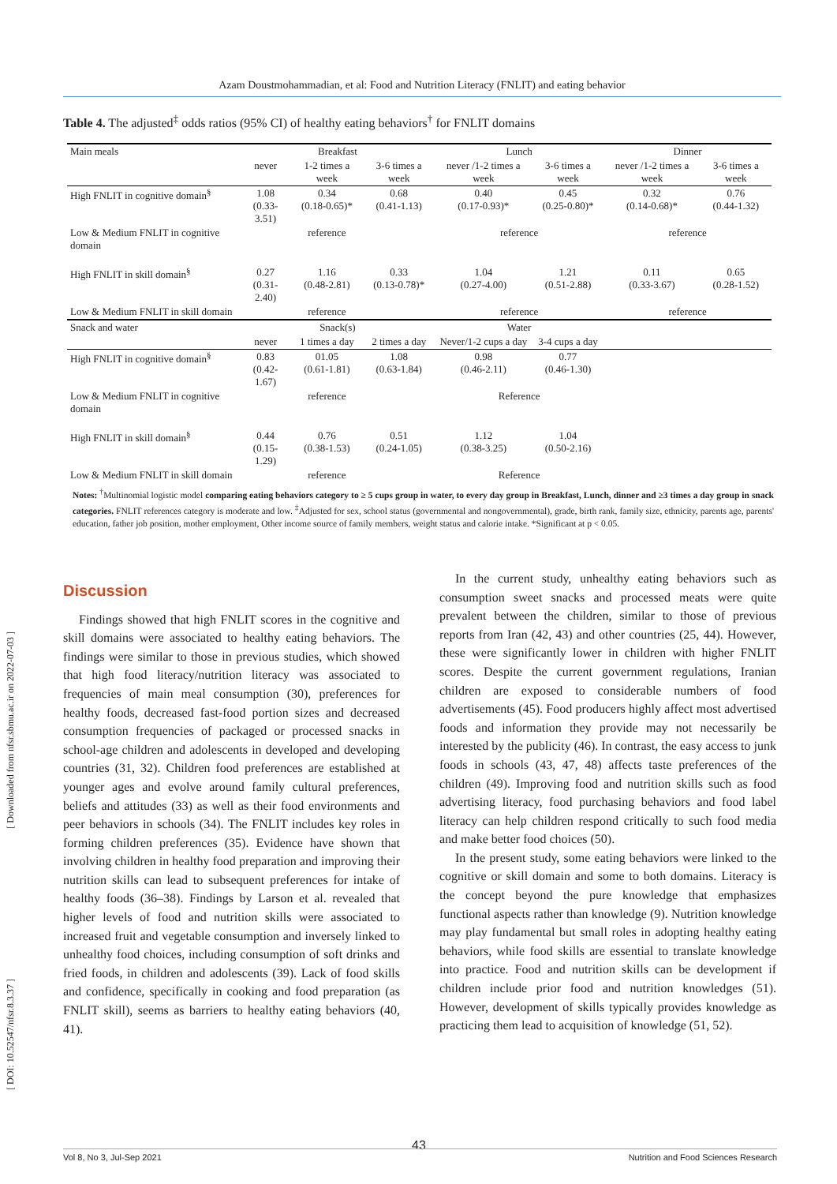[ Downloaded from nfsr.sbmu.ac.ir on 2022-07-03 ]
[ DOI: 10.52547/nfsr.8.3.37 ]
Azam Doustmohammadian, et al: Food and Nutrition Literacy (FNLIT) and eating behavior
Table 4. The adjusted<sup>‡</sup> odds ratios (95% CI) of healthy eating behaviors<sup>†</sup> for FNLIT domains
| Main meals | Breakfast | | | Lunch | | Dinner | |
| --- | --- | --- | --- | --- | --- | --- | --- |
| | never | 1-2 times a week | 3-6 times a week | never /1-2 times a week | 3-6 times a week | never /1-2 times a week | 3-6 times a week |
| High FNLIT in cognitive domain<sup>§</sup> | 1.08 (0.33-3.51) | 0.34 (0.18-0.65)* | 0.68 (0.41-1.13) | 0.40 (0.17-0.93)* | 0.45 (0.25-0.80)* | 0.32 (0.14-0.68)* | 0.76 (0.44-1.32) |
| Low & Medium FNLIT in cognitive domain | | reference | | reference | | reference | |
| High FNLIT in skill domain<sup>§</sup> | 0.27 (0.31-2.40) | 1.16 (0.48-2.81) | 0.33 (0.13-0.78)* | 1.04 (0.27-4.00) | 1.21 (0.51-2.88) | 0.11 (0.33-3.67) | 0.65 (0.28-1.52) |
| Low & Medium FNLIT in skill domain | | reference | | reference | | reference | |
| Snack and water | Snack(s) | | | Water | | | |
| | never | 1 times a day | 2 times a day | Never/1-2 cups a day | 3-4 cups a day | | |
| High FNLIT in cognitive domain<sup>§</sup> | 0.83 (0.42-1.67) | 01.05 (0.61-1.81) | 1.08 (0.63-1.84) | 0.98 (0.46-2.11) | 0.77 (0.46-1.30) | | |
| Low & Medium FNLIT in cognitive domain | | reference | | Reference | | | |
| High FNLIT in skill domain<sup>§</sup> | 0.44 (0.15-1.29) | 0.76 (0.38-1.53) | 0.51 (0.24-1.05) | 1.12 (0.38-3.25) | 1.04 (0.50-2.16) | | |
| Low & Medium FNLIT in skill domain | | reference | | Reference | | | |
Notes: <sup>†</sup>Multinomial logistic model comparing eating behaviors category to ≥ 5 cups group in water, to every day group in Breakfast, Lunch, dinner and ≥3 times a day group in snack categories. FNLIT references category is moderate and low. <sup>‡</sup>Adjusted for sex, school status (governmental and nongovernmental), grade, birth rank, family size, ethnicity, parents age, parents' education, father job position, mother employment, Other income source of family members, weight status and calorie intake. *Significant at p < 0.05.
Discussion
Findings showed that high FNLIT scores in the cognitive and skill domains were associated to healthy eating behaviors. The findings were similar to those in previous studies, which showed that high food literacy/nutrition literacy was associated to frequencies of main meal consumption (30), preferences for healthy foods, decreased fast-food portion sizes and decreased consumption frequencies of packaged or processed snacks in school-age children and adolescents in developed and developing countries (31, 32). Children food preferences are established at younger ages and evolve around family cultural preferences, beliefs and attitudes (33) as well as their food environments and peer behaviors in schools (34). The FNLIT includes key roles in forming children preferences (35). Evidence have shown that involving children in healthy food preparation and improving their nutrition skills can lead to subsequent preferences for intake of healthy foods (36–38). Findings by Larson et al. revealed that higher levels of food and nutrition skills were associated to increased fruit and vegetable consumption and inversely linked to unhealthy food choices, including consumption of soft drinks and fried foods, in children and adolescents (39). Lack of food skills and confidence, specifically in cooking and food preparation (as FNLIT skill), seems as barriers to healthy eating behaviors (40, 41).
In the current study, unhealthy eating behaviors such as consumption sweet snacks and processed meats were quite prevalent between the children, similar to those of previous reports from Iran (42, 43) and other countries (25, 44). However, these were significantly lower in children with higher FNLIT scores. Despite the current government regulations, Iranian children are exposed to considerable numbers of food advertisements (45). Food producers highly affect most advertised foods and information they provide may not necessarily be interested by the publicity (46). In contrast, the easy access to junk foods in schools (43, 47, 48) affects taste preferences of the children (49). Improving food and nutrition skills such as food advertising literacy, food purchasing behaviors and food label literacy can help children respond critically to such food media and make better food choices (50).
In the present study, some eating behaviors were linked to the cognitive or skill domain and some to both domains. Literacy is the concept beyond the pure knowledge that emphasizes functional aspects rather than knowledge (9). Nutrition knowledge may play fundamental but small roles in adopting healthy eating behaviors, while food skills are essential to translate knowledge into practice. Food and nutrition skills can be development if children include prior food and nutrition knowledges (51). However, development of skills typically provides knowledge as practicing them lead to acquisition of knowledge (51, 52).
43
Vol 8, No 3, Jul-Sep 2021 Nutrition and Food Sciences Research